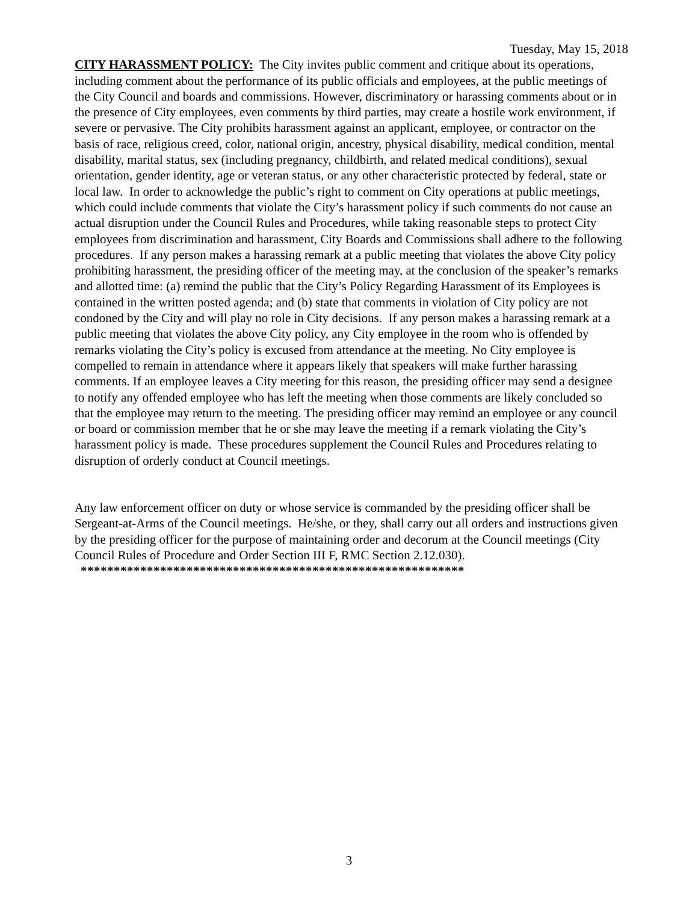Tuesday, May 15, 2018
CITY HARASSMENT POLICY: The City invites public comment and critique about its operations, including comment about the performance of its public officials and employees, at the public meetings of the City Council and boards and commissions. However, discriminatory or harassing comments about or in the presence of City employees, even comments by third parties, may create a hostile work environment, if severe or pervasive. The City prohibits harassment against an applicant, employee, or contractor on the basis of race, religious creed, color, national origin, ancestry, physical disability, medical condition, mental disability, marital status, sex (including pregnancy, childbirth, and related medical conditions), sexual orientation, gender identity, age or veteran status, or any other characteristic protected by federal, state or local law. In order to acknowledge the public’s right to comment on City operations at public meetings, which could include comments that violate the City’s harassment policy if such comments do not cause an actual disruption under the Council Rules and Procedures, while taking reasonable steps to protect City employees from discrimination and harassment, City Boards and Commissions shall adhere to the following procedures. If any person makes a harassing remark at a public meeting that violates the above City policy prohibiting harassment, the presiding officer of the meeting may, at the conclusion of the speaker’s remarks and allotted time: (a) remind the public that the City’s Policy Regarding Harassment of its Employees is contained in the written posted agenda; and (b) state that comments in violation of City policy are not condoned by the City and will play no role in City decisions. If any person makes a harassing remark at a public meeting that violates the above City policy, any City employee in the room who is offended by remarks violating the City’s policy is excused from attendance at the meeting. No City employee is compelled to remain in attendance where it appears likely that speakers will make further harassing comments. If an employee leaves a City meeting for this reason, the presiding officer may send a designee to notify any offended employee who has left the meeting when those comments are likely concluded so that the employee may return to the meeting. The presiding officer may remind an employee or any council or board or commission member that he or she may leave the meeting if a remark violating the City’s harassment policy is made. These procedures supplement the Council Rules and Procedures relating to disruption of orderly conduct at Council meetings.
Any law enforcement officer on duty or whose service is commanded by the presiding officer shall be Sergeant-at-Arms of the Council meetings. He/she, or they, shall carry out all orders and instructions given by the presiding officer for the purpose of maintaining order and decorum at the Council meetings (City Council Rules of Procedure and Order Section III F, RMC Section 2.12.030).
**********************************************************
3